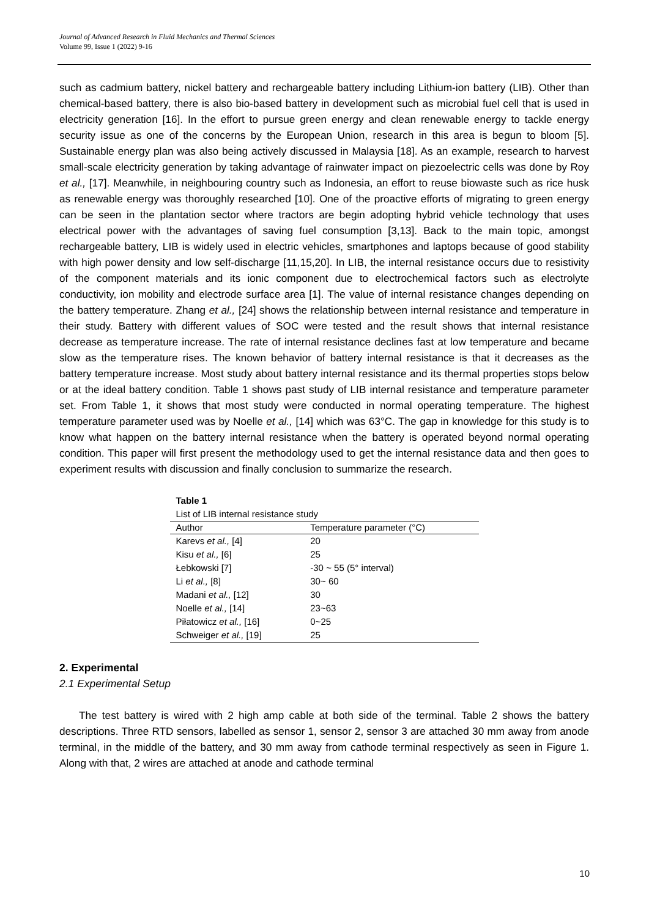Journal of Advanced Research in Fluid Mechanics and Thermal Sciences
Volume 99, Issue 1 (2022) 9-16
such as cadmium battery, nickel battery and rechargeable battery including Lithium-ion battery (LIB). Other than chemical-based battery, there is also bio-based battery in development such as microbial fuel cell that is used in electricity generation [16]. In the effort to pursue green energy and clean renewable energy to tackle energy security issue as one of the concerns by the European Union, research in this area is begun to bloom [5]. Sustainable energy plan was also being actively discussed in Malaysia [18]. As an example, research to harvest small-scale electricity generation by taking advantage of rainwater impact on piezoelectric cells was done by Roy et al., [17]. Meanwhile, in neighbouring country such as Indonesia, an effort to reuse biowaste such as rice husk as renewable energy was thoroughly researched [10]. One of the proactive efforts of migrating to green energy can be seen in the plantation sector where tractors are begin adopting hybrid vehicle technology that uses electrical power with the advantages of saving fuel consumption [3,13]. Back to the main topic, amongst rechargeable battery, LIB is widely used in electric vehicles, smartphones and laptops because of good stability with high power density and low self-discharge [11,15,20]. In LIB, the internal resistance occurs due to resistivity of the component materials and its ionic component due to electrochemical factors such as electrolyte conductivity, ion mobility and electrode surface area [1]. The value of internal resistance changes depending on the battery temperature. Zhang et al., [24] shows the relationship between internal resistance and temperature in their study. Battery with different values of SOC were tested and the result shows that internal resistance decrease as temperature increase. The rate of internal resistance declines fast at low temperature and became slow as the temperature rises. The known behavior of battery internal resistance is that it decreases as the battery temperature increase. Most study about battery internal resistance and its thermal properties stops below or at the ideal battery condition. Table 1 shows past study of LIB internal resistance and temperature parameter set. From Table 1, it shows that most study were conducted in normal operating temperature. The highest temperature parameter used was by Noelle et al., [14] which was 63°C. The gap in knowledge for this study is to know what happen on the battery internal resistance when the battery is operated beyond normal operating condition. This paper will first present the methodology used to get the internal resistance data and then goes to experiment results with discussion and finally conclusion to summarize the research.
Table 1
List of LIB internal resistance study
| Author | Temperature parameter (°C) |
| --- | --- |
| Karevs et al., [4] | 20 |
| Kisu et al., [6] | 25 |
| Łebkowski [7] | -30 ~ 55 (5° interval) |
| Li et al., [8] | 30~ 60 |
| Madani et al., [12] | 30 |
| Noelle et al., [14] | 23~63 |
| Piłatowicz et al., [16] | 0~25 |
| Schweiger et al., [19] | 25 |
2. Experimental
2.1 Experimental Setup
The test battery is wired with 2 high amp cable at both side of the terminal. Table 2 shows the battery descriptions. Three RTD sensors, labelled as sensor 1, sensor 2, sensor 3 are attached 30 mm away from anode terminal, in the middle of the battery, and 30 mm away from cathode terminal respectively as seen in Figure 1. Along with that, 2 wires are attached at anode and cathode terminal
10